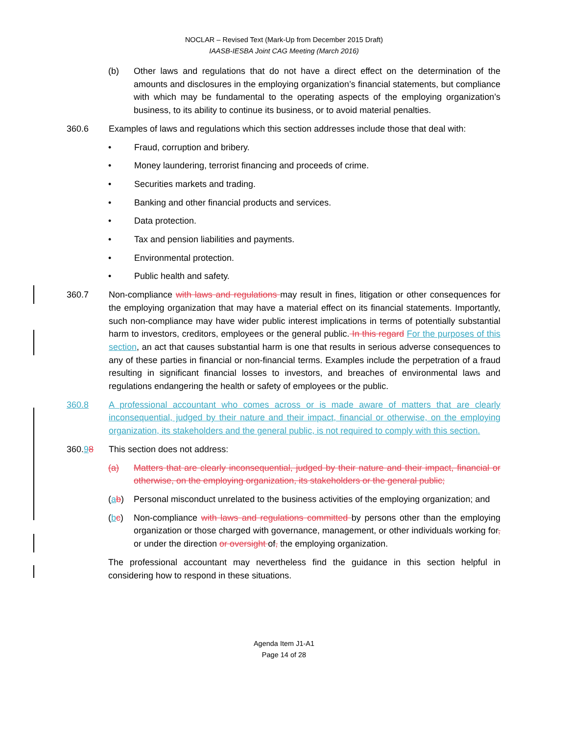NOCLAR – Revised Text (Mark-Up from December 2015 Draft)
IAASB-IESBA Joint CAG Meeting (March 2016)
(b) Other laws and regulations that do not have a direct effect on the determination of the amounts and disclosures in the employing organization’s financial statements, but compliance with which may be fundamental to the operating aspects of the employing organization’s business, to its ability to continue its business, or to avoid material penalties.
360.6 Examples of laws and regulations which this section addresses include those that deal with:
• Fraud, corruption and bribery.
• Money laundering, terrorist financing and proceeds of crime.
• Securities markets and trading.
• Banking and other financial products and services.
• Data protection.
• Tax and pension liabilities and payments.
• Environmental protection.
• Public health and safety.
360.7 Non-compliance with laws and regulations may result in fines, litigation or other consequences for the employing organization that may have a material effect on its financial statements. Importantly, such non-compliance may have wider public interest implications in terms of potentially substantial harm to investors, creditors, employees or the general public. In this regard For the purposes of this section, an act that causes substantial harm is one that results in serious adverse consequences to any of these parties in financial or non-financial terms. Examples include the perpetration of a fraud resulting in significant financial losses to investors, and breaches of environmental laws and regulations endangering the health or safety of employees or the public.
360.8 A professional accountant who comes across or is made aware of matters that are clearly inconsequential, judged by their nature and their impact, financial or otherwise, on the employing organization, its stakeholders and the general public, is not required to comply with this section.
360.98 This section does not address:
(a) Matters that are clearly inconsequential, judged by their nature and their impact, financial or otherwise, on the employing organization, its stakeholders or the general public;
(ab) Personal misconduct unrelated to the business activities of the employing organization; and
(bc) Non-compliance with laws and regulations committed by persons other than the employing organization or those charged with governance, management, or other individuals working for, or under the direction or oversight of, the employing organization.
The professional accountant may nevertheless find the guidance in this section helpful in considering how to respond in these situations.
Agenda Item J1-A1
Page 14 of 28